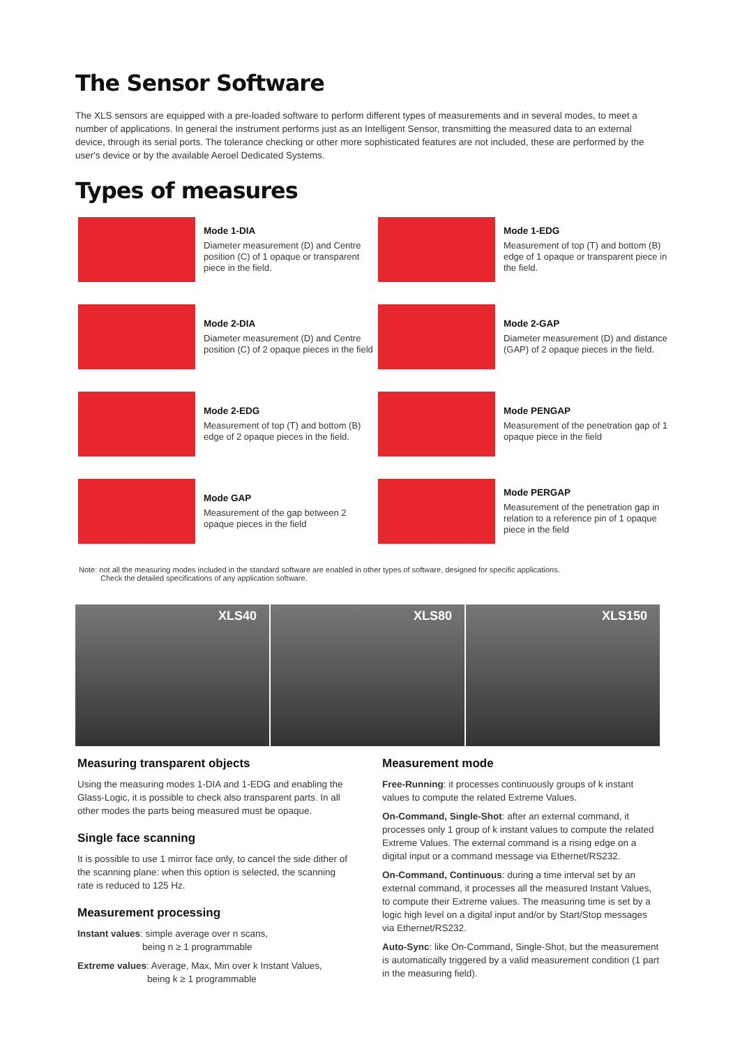The Sensor Software
The XLS sensors are equipped with a pre-loaded software to perform different types of measurements and in several modes, to meet a number of applications. In general the instrument performs just as an Intelligent Sensor, transmitting the measured data to an external device, through its serial ports. The tolerance checking or other more sophisticated features are not included, these are performed by the user's device or by the available Aeroel Dedicated Systems.
Types of measures
Mode 1-DIA
Diameter measurement (D) and Centre position (C) of 1 opaque or transparent piece in the field.
Mode 1-EDG
Measurement of top (T) and bottom (B) edge of 1 opaque or transparent piece in the field.
Mode 2-DIA
Diameter measurement (D) and Centre position (C) of 2 opaque pieces in the field
Mode 2-GAP
Diameter measurement (D) and distance (GAP) of 2 opaque pieces in the field.
Mode 2-EDG
Measurement of top (T) and bottom (B) edge of 2 opaque pieces in the field.
Mode PENGAP
Measurement of the penetration gap of 1 opaque piece in the field
Mode GAP
Measurement of the gap between 2 opaque pieces in the field
Mode PERGAP
Measurement of the penetration gap in relation to a reference pin of 1 opaque piece in the field
Note: not all the measuring modes included in the standard software are enabled in other types of software, designed for specific applications.
Check the detailed specifications of any application software.
XLS40 XLS80 XLS150
Measuring transparent objects
Using the measuring modes 1-DIA and 1-EDG and enabling the Glass-Logic, it is possible to check also transparent parts. In all other modes the parts being measured must be opaque.
Single face scanning
It is possible to use 1 mirror face only, to cancel the side dither of the scanning plane: when this option is selected, the scanning rate is reduced to 125 Hz.
Measurement processing
Instant values: simple average over n scans,
being n ≥ 1 programmable
Extreme values: Average, Max, Min over k Instant Values,
being k ≥ 1 programmable
Measurement mode
Free-Running: it processes continuously groups of k instant values to compute the related Extreme Values.
On-Command, Single-Shot: after an external command, it processes only 1 group of k instant values to compute the related Extreme Values. The external command is a rising edge on a digital input or a command message via Ethernet/RS232.
On-Command, Continuous: during a time interval set by an external command, it processes all the measured Instant Values, to compute their Extreme values. The measuring time is set by a logic high level on a digital input and/or by Start/Stop messages via Ethernet/RS232.
Auto-Sync: like On-Command, Single-Shot, but the measurement is automatically triggered by a valid measurement condition (1 part in the measuring field).